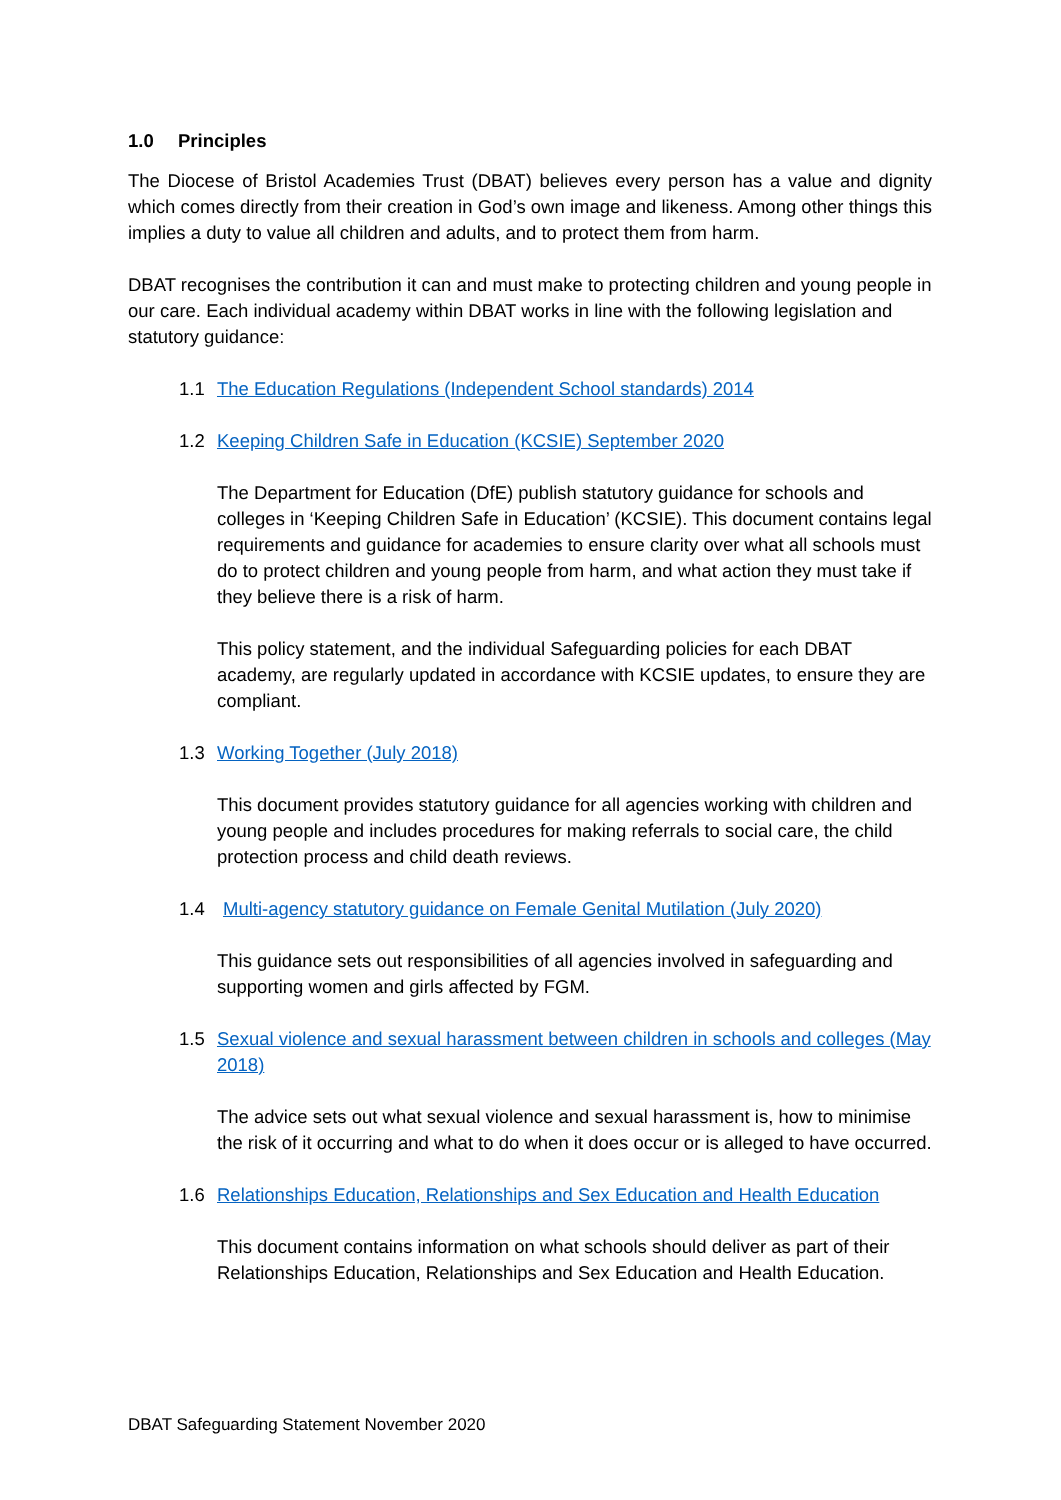1.0 Principles
The Diocese of Bristol Academies Trust (DBAT) believes every person has a value and dignity which comes directly from their creation in God’s own image and likeness. Among other things this implies a duty to value all children and adults, and to protect them from harm.
DBAT recognises the contribution it can and must make to protecting children and young people in our care. Each individual academy within DBAT works in line with the following legislation and statutory guidance:
1.1 The Education Regulations (Independent School standards) 2014
1.2 Keeping Children Safe in Education (KCSIE) September 2020
The Department for Education (DfE) publish statutory guidance for schools and colleges in ‘Keeping Children Safe in Education’ (KCSIE). This document contains legal requirements and guidance for academies to ensure clarity over what all schools must do to protect children and young people from harm, and what action they must take if they believe there is a risk of harm.
This policy statement, and the individual Safeguarding policies for each DBAT academy, are regularly updated in accordance with KCSIE updates, to ensure they are compliant.
1.3 Working Together (July 2018)
This document provides statutory guidance for all agencies working with children and young people and includes procedures for making referrals to social care, the child protection process and child death reviews.
1.4 Multi-agency statutory guidance on Female Genital Mutilation (July 2020)
This guidance sets out responsibilities of all agencies involved in safeguarding and supporting women and girls affected by FGM.
1.5 Sexual violence and sexual harassment between children in schools and colleges (May 2018)
The advice sets out what sexual violence and sexual harassment is, how to minimise the risk of it occurring and what to do when it does occur or is alleged to have occurred.
1.6 Relationships Education, Relationships and Sex Education and Health Education
This document contains information on what schools should deliver as part of their Relationships Education, Relationships and Sex Education and Health Education.
DBAT Safeguarding Statement November 2020